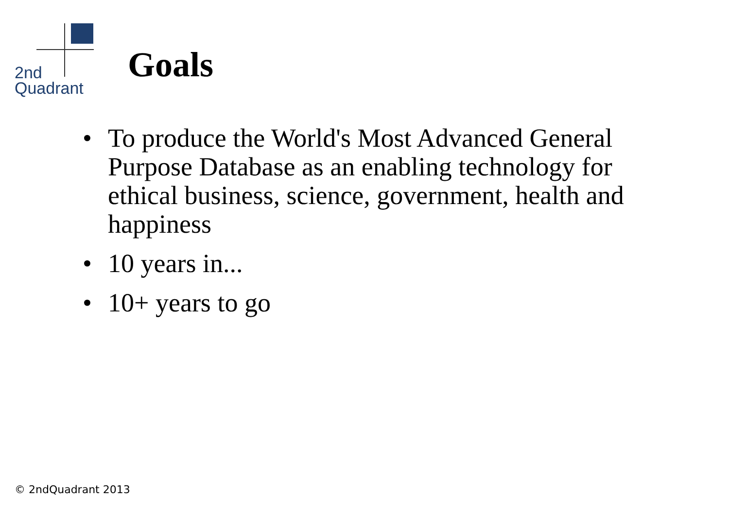2nd
Quadrant
Goals
• To produce the World's Most Advanced General Purpose Database as an enabling technology for ethical business, science, government, health and happiness
• 10 years in...
• 10+ years to go
© 2ndQuadrant 2013